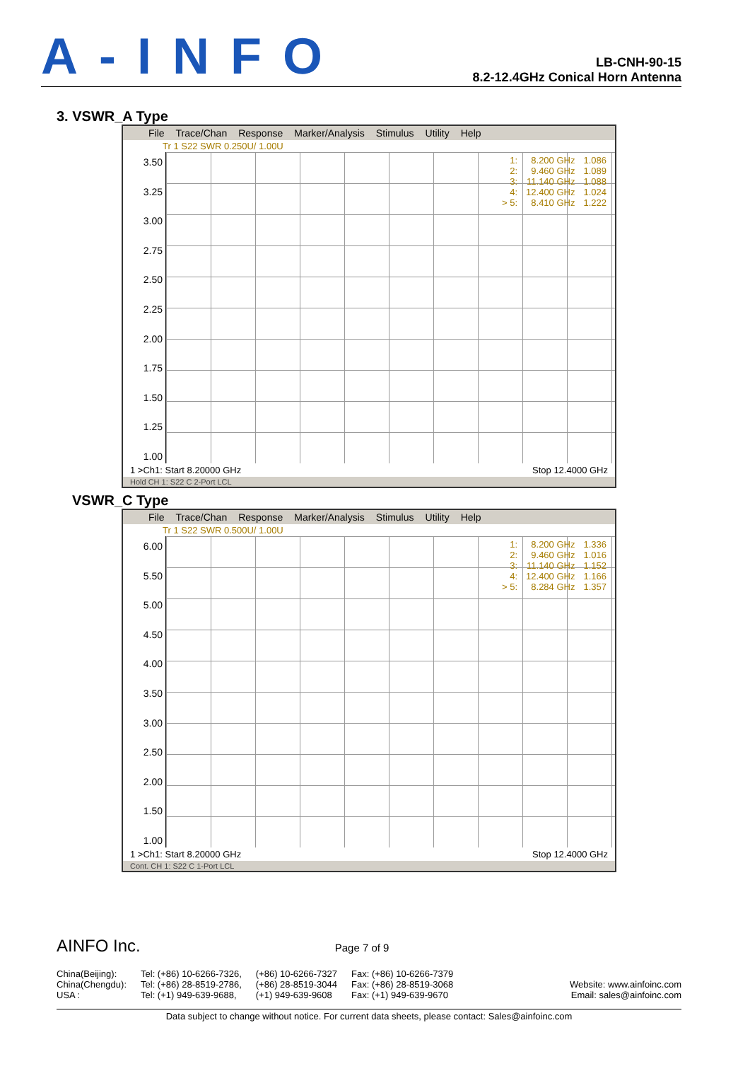A-INFO
LB-CNH-90-15
8.2-12.4GHz Conical Horn Antenna
3. VSWR_A Type
File Trace/Chan Response Marker/Analysis Stimulus Utility Help
Tr 1 S22 SWR 0.250U/ 1.00U
3.50
3.25
3.00
2.75
2.50
2.25
2.00
1.75
1.50
1.25
1.00
| 1: | 8.200 GHz | 1.086 |
| 2: | 9.460 GHz | 1.089 |
| 3: | 11.140 GHz | 1.088 |
| 4: | 12.400 GHz | 1.024 |
| > 5: | 8.410 GHz | 1.222 |
1 >Ch1: Start 8.20000 GHz Stop 12.4000 GHz
Hold CH 1: S22 C 2-Port LCL
VSWR_C Type
File Trace/Chan Response Marker/Analysis Stimulus Utility Help
Tr 1 S22 SWR 0.500U/ 1.00U
6.00
5.50
5.00
4.50
4.00
3.50
3.00
2.50
2.00
1.50
1.00
| 1: | 8.200 GHz | 1.336 |
| 2: | 9.460 GHz | 1.016 |
| 3: | 11.140 GHz | 1.152 |
| 4: | 12.400 GHz | 1.166 |
| > 5: | 8.284 GHz | 1.357 |
1 >Ch1: Start 8.20000 GHz Stop 12.4000 GHz
Cont. CH 1: S22 C 1-Port LCL
AINFO Inc. Page 7 of 9
China(Beijing):
China(Chengdu):
USA :
Tel: (+86) 10-6266-7326,
Tel: (+86) 28-8519-2786,
Tel: (+1) 949-639-9688,
(+86) 10-6266-7327
(+86) 28-8519-3044
(+1) 949-639-9608
Fax: (+86) 10-6266-7379
Fax: (+86) 28-8519-3068
Fax: (+1) 949-639-9670
Website: www.ainfoinc.com
Email: sales@ainfoinc.com
Data subject to change without notice. For current data sheets, please contact: Sales@ainfoinc.com